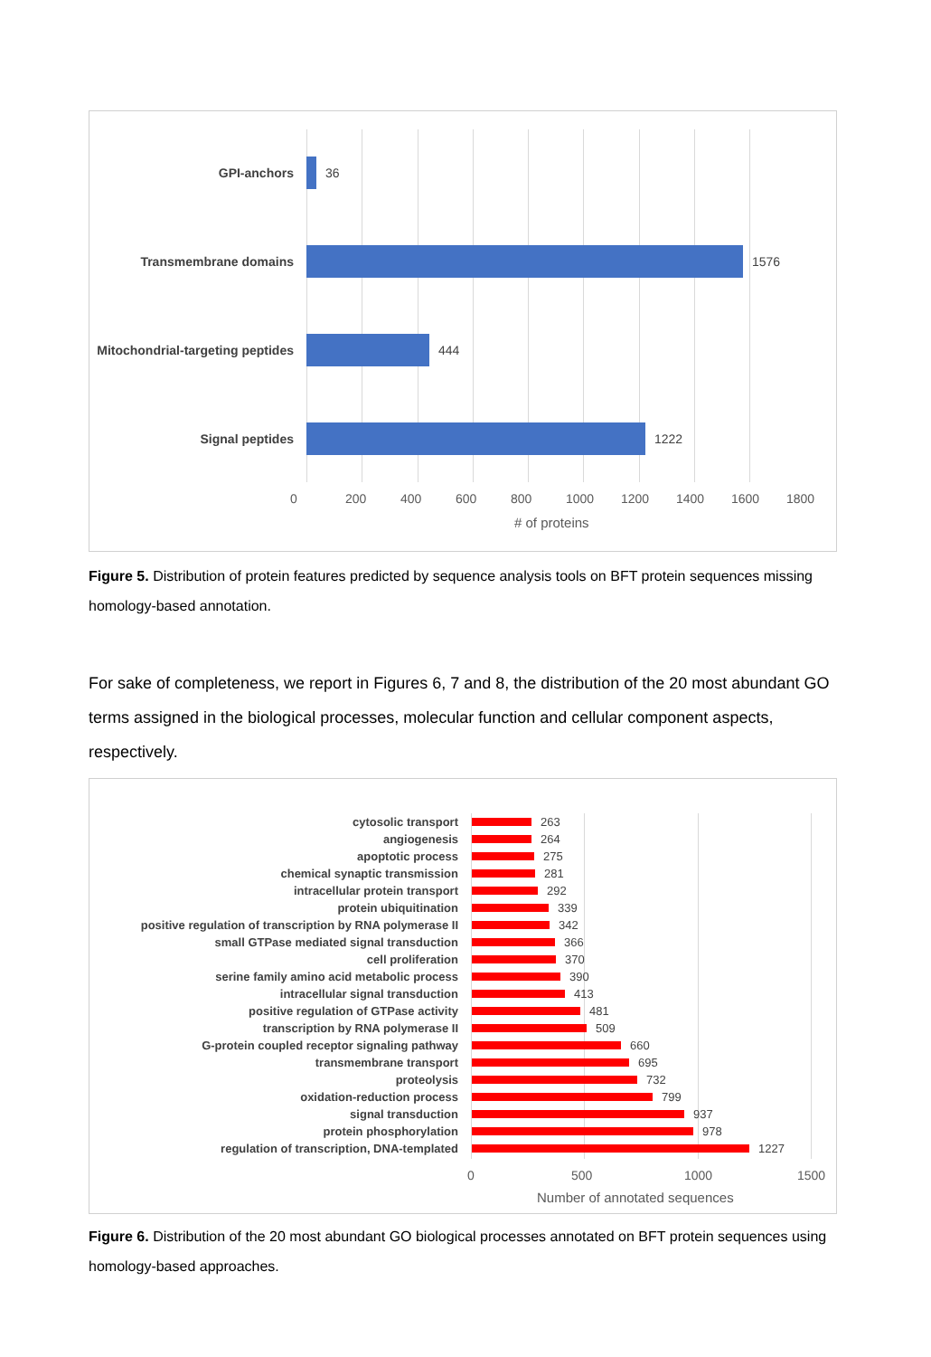GPI-anchors 36
Transmembrane domains 1576
Mitochondrial-targeting peptides
444
Signal peptides 1222
0 200 400 600 800 1000 1200 1400 1600 1800
# of proteins
Figure 5. Distribution of protein features predicted by sequence analysis tools on BFT protein sequences missing homology-based annotation.
For sake of completeness, we report in Figures 6, 7 and 8, the distribution of the 20 most abundant GO terms assigned in the biological processes, molecular function and cellular component aspects, respectively.
cytosolic transport 263
angiogenesis 264
apoptotic process 275
chemical synaptic transmission 281
intracellular protein transport 292
protein ubiquitination 339
positive regulation of transcription by RNA polymerase II
342
small GTPase mediated signal transduction 366
cell proliferation 370
serine family amino acid metabolic process 390
intracellular signal transduction 413
positive regulation of GTPase activity 481
transcription by RNA polymerase II 509
G-protein coupled receptor signaling pathway 660
transmembrane transport 695
proteolysis 732
oxidation-reduction process 799
signal transduction 937
protein phosphorylation 978
regulation of transcription, DNA-templated 1227
0 500 1000 1500
Number of annotated sequences
Figure 6. Distribution of the 20 most abundant GO biological processes annotated on BFT protein sequences using homology-based approaches.